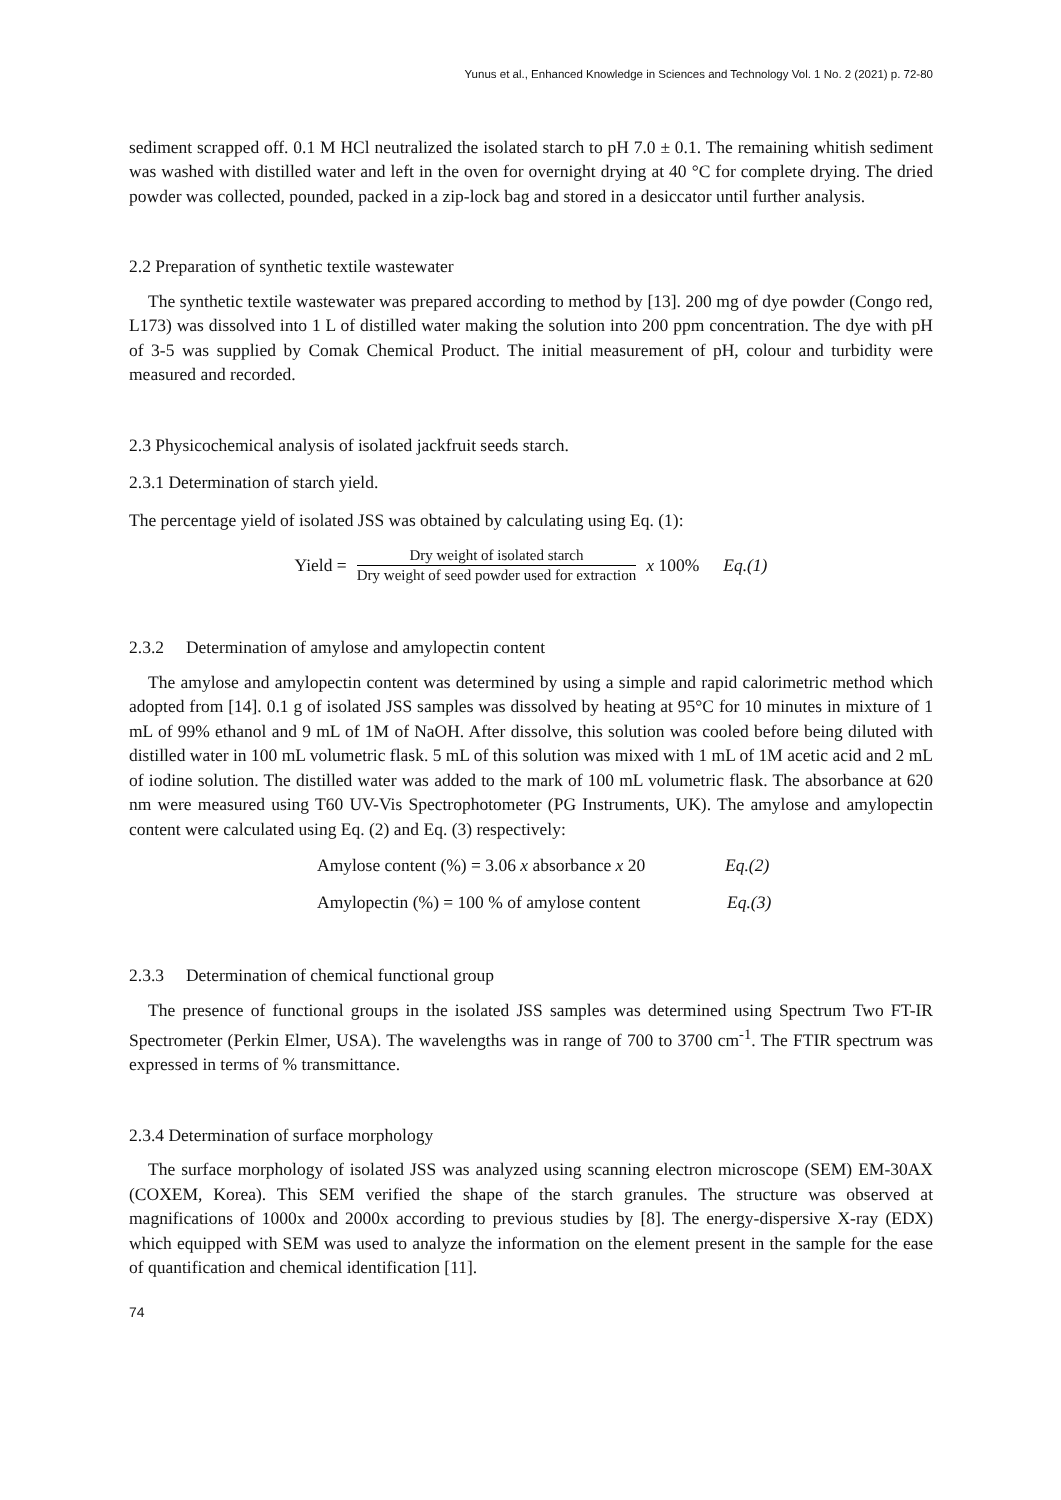Yunus et al., Enhanced Knowledge in Sciences and Technology Vol. 1 No. 2 (2021) p. 72-80
sediment scrapped off. 0.1 M HCl neutralized the isolated starch to pH 7.0 ± 0.1. The remaining whitish sediment was washed with distilled water and left in the oven for overnight drying at 40 °C for complete drying. The dried powder was collected, pounded, packed in a zip-lock bag and stored in a desiccator until further analysis.
2.2 Preparation of synthetic textile wastewater
The synthetic textile wastewater was prepared according to method by [13]. 200 mg of dye powder (Congo red, L173) was dissolved into 1 L of distilled water making the solution into 200 ppm concentration. The dye with pH of 3-5 was supplied by Comak Chemical Product. The initial measurement of pH, colour and turbidity were measured and recorded.
2.3 Physicochemical analysis of isolated jackfruit seeds starch.
2.3.1 Determination of starch yield.
The percentage yield of isolated JSS was obtained by calculating using Eq. (1):
Yield = Dry weight of isolated starch Dry weight of seed powder used for extraction x 100% Eq.(1)
2.3.2 Determination of amylose and amylopectin content
The amylose and amylopectin content was determined by using a simple and rapid calorimetric method which adopted from [14]. 0.1 g of isolated JSS samples was dissolved by heating at 95°C for 10 minutes in mixture of 1 mL of 99% ethanol and 9 mL of 1M of NaOH. After dissolve, this solution was cooled before being diluted with distilled water in 100 mL volumetric flask. 5 mL of this solution was mixed with 1 mL of 1M acetic acid and 2 mL of iodine solution. The distilled water was added to the mark of 100 mL volumetric flask. The absorbance at 620 nm were measured using T60 UV-Vis Spectrophotometer (PG Instruments, UK). The amylose and amylopectin content were calculated using Eq. (2) and Eq. (3) respectively:
Amylose content (%) = 3.06 x absorbance x 20 Eq.(2)
Amylopectin (%) = 100 % of amylose content Eq.(3)
2.3.3 Determination of chemical functional group
The presence of functional groups in the isolated JSS samples was determined using Spectrum Two FT-IR Spectrometer (Perkin Elmer, USA). The wavelengths was in range of 700 to 3700 cm<sup>-1</sup>. The FTIR spectrum was expressed in terms of % transmittance.
2.3.4 Determination of surface morphology
The surface morphology of isolated JSS was analyzed using scanning electron microscope (SEM) EM-30AX (COXEM, Korea). This SEM verified the shape of the starch granules. The structure was observed at magnifications of 1000x and 2000x according to previous studies by [8]. The energy-dispersive X-ray (EDX) which equipped with SEM was used to analyze the information on the element present in the sample for the ease of quantification and chemical identification [11].
74